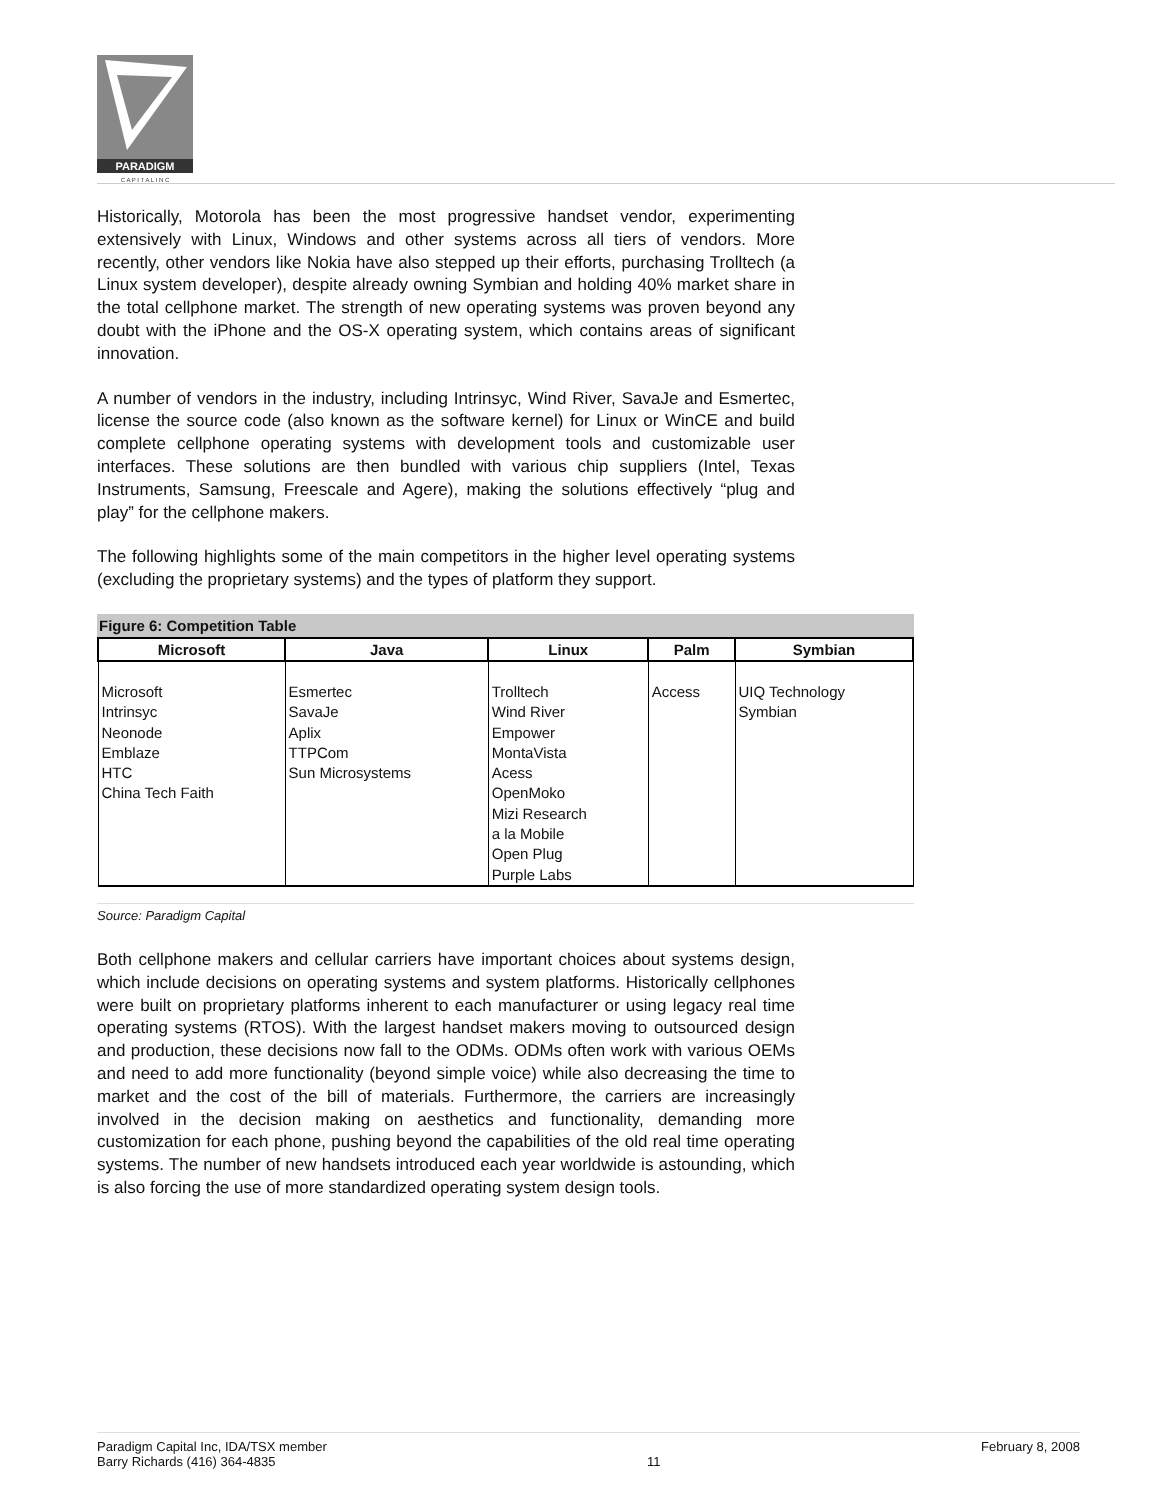PARADIGM
C A P I T A L I N C
Historically, Motorola has been the most progressive handset vendor, experimenting extensively with Linux, Windows and other systems across all tiers of vendors. More recently, other vendors like Nokia have also stepped up their efforts, purchasing Trolltech (a Linux system developer), despite already owning Symbian and holding 40% market share in the total cellphone market. The strength of new operating systems was proven beyond any doubt with the iPhone and the OS-X operating system, which contains areas of significant innovation.
A number of vendors in the industry, including Intrinsyc, Wind River, SavaJe and Esmertec, license the source code (also known as the software kernel) for Linux or WinCE and build complete cellphone operating systems with development tools and customizable user interfaces. These solutions are then bundled with various chip suppliers (Intel, Texas Instruments, Samsung, Freescale and Agere), making the solutions effectively “plug and play” for the cellphone makers.
The following highlights some of the main competitors in the higher level operating systems (excluding the proprietary systems) and the types of platform they support.
Figure 6: Competition Table
| Microsoft | Java | Linux | Palm | Symbian |
| --- | --- | --- | --- | --- |
| Microsoft Intrinsyc Neonode Emblaze HTC China Tech Faith | Esmertec SavaJe Aplix TTPCom Sun Microsystems | Trolltech Wind River Empower MontaVista Acess OpenMoko Mizi Research a la Mobile Open Plug Purple Labs | Access | UIQ Technology Symbian |
Source: Paradigm Capital
Both cellphone makers and cellular carriers have important choices about systems design, which include decisions on operating systems and system platforms. Historically cellphones were built on proprietary platforms inherent to each manufacturer or using legacy real time operating systems (RTOS). With the largest handset makers moving to outsourced design and production, these decisions now fall to the ODMs. ODMs often work with various OEMs and need to add more functionality (beyond simple voice) while also decreasing the time to market and the cost of the bill of materials. Furthermore, the carriers are increasingly involved in the decision making on aesthetics and functionality, demanding more customization for each phone, pushing beyond the capabilities of the old real time operating systems. The number of new handsets introduced each year worldwide is astounding, which is also forcing the use of more standardized operating system design tools.
Paradigm Capital Inc, IDA/TSX member
Barry Richards (416) 364-4835
11 February 8, 2008